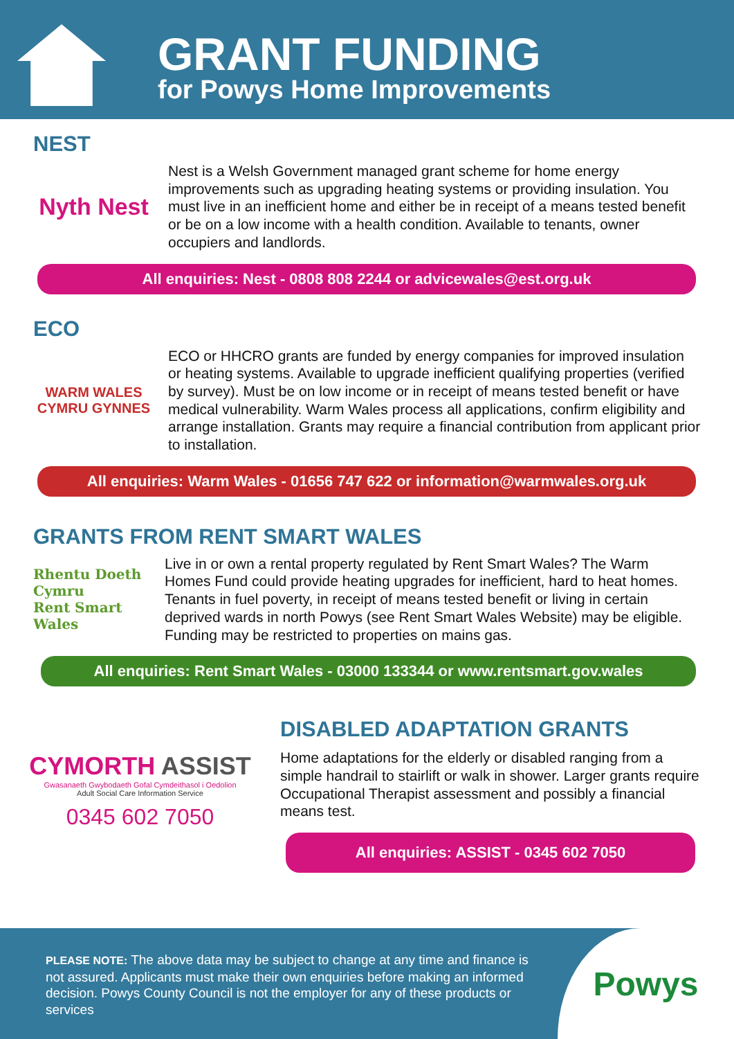GRANT FUNDING
for Powys Home Improvements
NEST
Nyth Nest
Nest is a Welsh Government managed grant scheme for home energy improvements such as upgrading heating systems or providing insulation. You must live in an inefficient home and either be in receipt of a means tested benefit or be on a low income with a health condition. Available to tenants, owner occupiers and landlords.
All enquiries: Nest - 0808 808 2244 or advicewales@est.org.uk
ECO
WARM WALES
CYMRU GYNNES
ECO or HHCRO grants are funded by energy companies for improved insulation or heating systems. Available to upgrade inefficient qualifying properties (verified by survey). Must be on low income or in receipt of means tested benefit or have medical vulnerability. Warm Wales process all applications, confirm eligibility and arrange installation. Grants may require a financial contribution from applicant prior to installation.
All enquiries: Warm Wales - 01656 747 622 or information@warmwales.org.uk
GRANTS FROM RENT SMART WALES
Rhentu Doeth Cymru
Rent Smart Wales
Live in or own a rental property regulated by Rent Smart Wales? The Warm Homes Fund could provide heating upgrades for inefficient, hard to heat homes. Tenants in fuel poverty, in receipt of means tested benefit or living in certain deprived wards in north Powys (see Rent Smart Wales Website) may be eligible. Funding may be restricted to properties on mains gas.
All enquiries: Rent Smart Wales - 03000 133344 or www.rentsmart.gov.wales
CYMORTH ASSIST
Gwasanaeth Gwybodaeth Gofal Cymdeithasol i Oedolion
Adult Social Care Information Service
0345 602 7050
DISABLED ADAPTATION GRANTS
Home adaptations for the elderly or disabled ranging from a simple handrail to stairlift or walk in shower. Larger grants require Occupational Therapist assessment and possibly a financial means test.
All enquiries: ASSIST - 0345 602 7050
PLEASE NOTE: The above data may be subject to change at any time and finance is not assured. Applicants must make their own enquiries before making an informed decision. Powys County Council is not the employer for any of these products or services
Powys